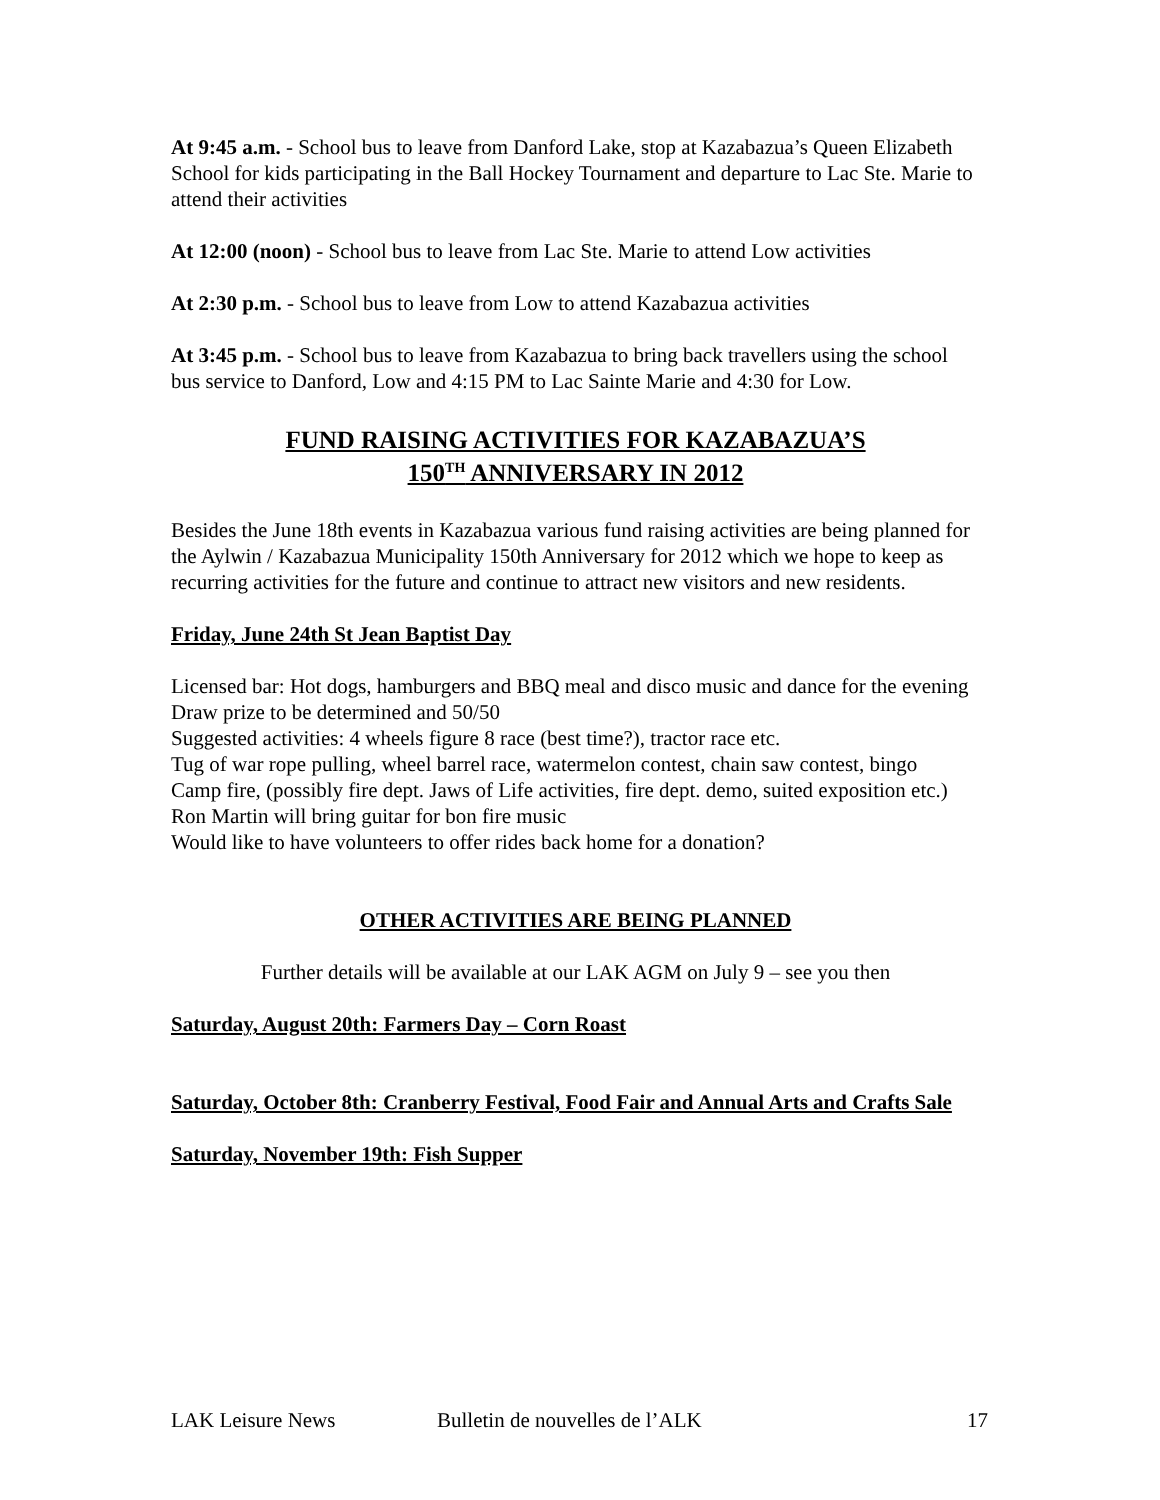At 9:45 a.m. - School bus to leave from Danford Lake, stop at Kazabazua’s Queen Elizabeth School for kids participating in the Ball Hockey Tournament and departure to Lac Ste. Marie to attend their activities
At 12:00 (noon) - School bus to leave from Lac Ste. Marie to attend Low activities
At 2:30 p.m. - School bus to leave from Low to attend Kazabazua activities
At 3:45 p.m. - School bus to leave from Kazabazua to bring back travellers using the school bus service to Danford, Low and 4:15 PM to Lac Sainte Marie and 4:30 for Low.
FUND RAISING ACTIVITIES FOR KAZABAZUA’S
150<sup>TH</sup> ANNIVERSARY IN 2012
Besides the June 18th events in Kazabazua various fund raising activities are being planned for the Aylwin / Kazabazua Municipality 150th Anniversary for 2012 which we hope to keep as recurring activities for the future and continue to attract new visitors and new residents.
Friday, June 24th St Jean Baptist Day
Licensed bar: Hot dogs, hamburgers and BBQ meal and disco music and dance for the evening
Draw prize to be determined and 50/50
Suggested activities: 4 wheels figure 8 race (best time?), tractor race etc.
Tug of war rope pulling, wheel barrel race, watermelon contest, chain saw contest, bingo
Camp fire, (possibly fire dept. Jaws of Life activities, fire dept. demo, suited exposition etc.)
Ron Martin will bring guitar for bon fire music
Would like to have volunteers to offer rides back home for a donation?
OTHER ACTIVITIES ARE BEING PLANNED
Further details will be available at our LAK AGM on July 9 – see you then
Saturday, August 20th: Farmers Day – Corn Roast
Saturday, October 8th: Cranberry Festival, Food Fair and Annual Arts and Crafts Sale
Saturday, November 19th: Fish Supper
LAK Leisure News Bulletin de nouvelles de l’ALK 17